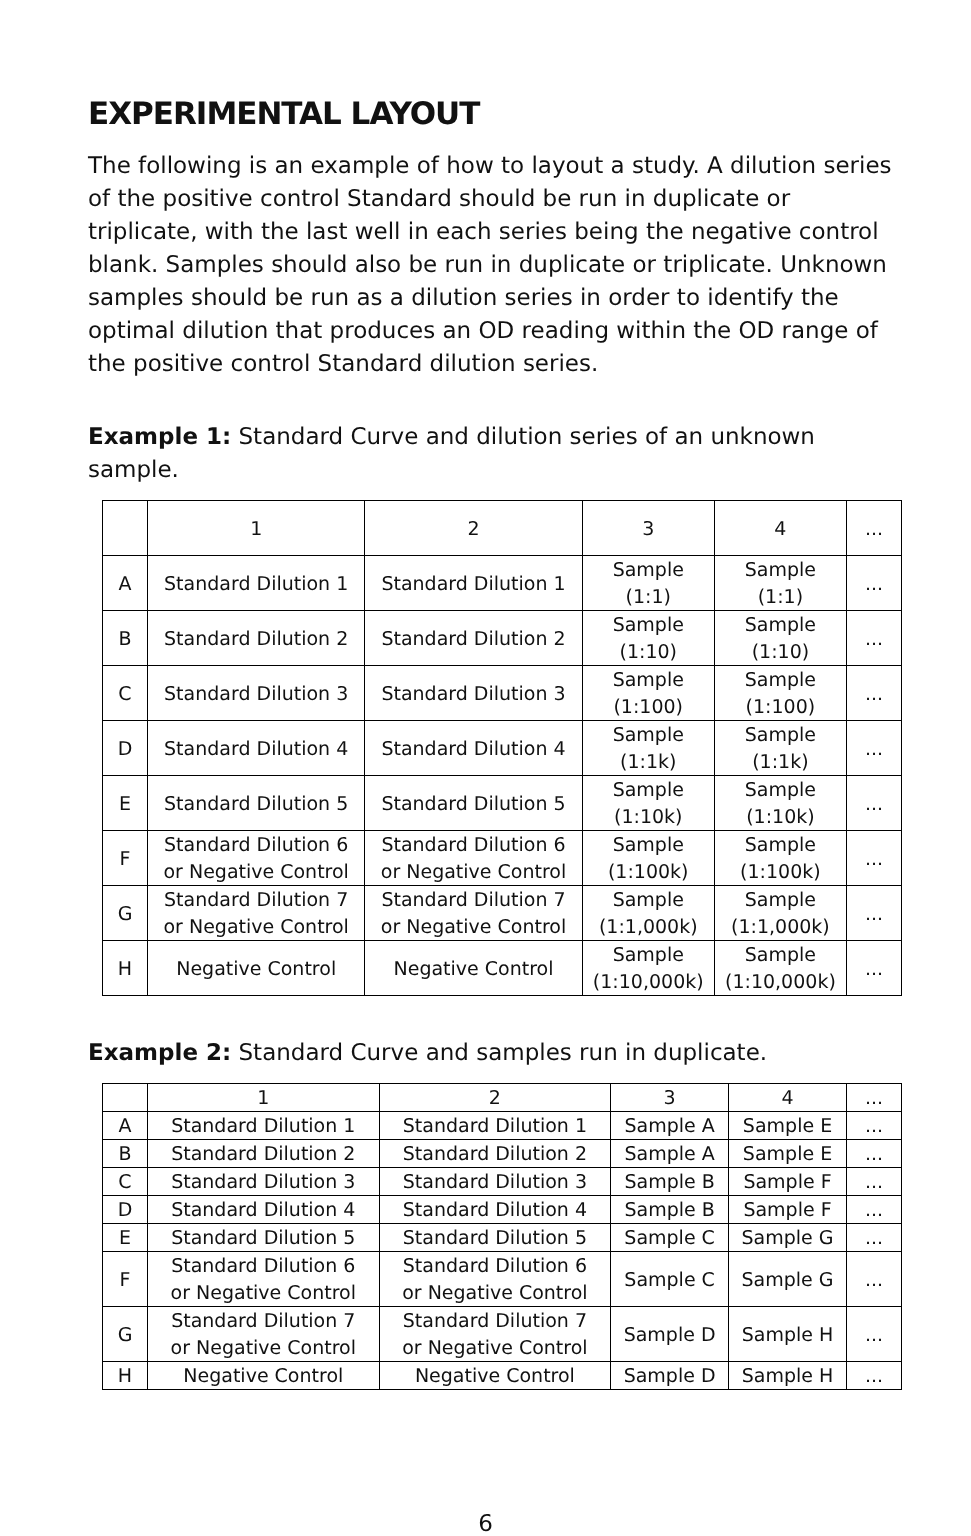EXPERIMENTAL LAYOUT
The following is an example of how to layout a study. A dilution series of the positive control Standard should be run in duplicate or triplicate, with the last well in each series being the negative control blank. Samples should also be run in duplicate or triplicate. Unknown samples should be run as a dilution series in order to identify the optimal dilution that produces an OD reading within the OD range of the positive control Standard dilution series.
Example 1: Standard Curve and dilution series of an unknown sample.
| | 1 | 2 | 3 | 4 | ... |
| A | Standard Dilution 1 | Standard Dilution 1 | Sample (1:1) | Sample (1:1) | ... |
| B | Standard Dilution 2 | Standard Dilution 2 | Sample (1:10) | Sample (1:10) | ... |
| C | Standard Dilution 3 | Standard Dilution 3 | Sample (1:100) | Sample (1:100) | ... |
| D | Standard Dilution 4 | Standard Dilution 4 | Sample (1:1k) | Sample (1:1k) | ... |
| E | Standard Dilution 5 | Standard Dilution 5 | Sample (1:10k) | Sample (1:10k) | ... |
| F | Standard Dilution 6 or Negative Control | Standard Dilution 6 or Negative Control | Sample (1:100k) | Sample (1:100k) | ... |
| G | Standard Dilution 7 or Negative Control | Standard Dilution 7 or Negative Control | Sample (1:1,000k) | Sample (1:1,000k) | ... |
| H | Negative Control | Negative Control | Sample (1:10,000k) | Sample (1:10,000k) | ... |
Example 2: Standard Curve and samples run in duplicate.
| | 1 | 2 | 3 | 4 | ... |
| A | Standard Dilution 1 | Standard Dilution 1 | Sample A | Sample E | ... |
| B | Standard Dilution 2 | Standard Dilution 2 | Sample A | Sample E | ... |
| C | Standard Dilution 3 | Standard Dilution 3 | Sample B | Sample F | ... |
| D | Standard Dilution 4 | Standard Dilution 4 | Sample B | Sample F | ... |
| E | Standard Dilution 5 | Standard Dilution 5 | Sample C | Sample G | ... |
| F | Standard Dilution 6 or Negative Control | Standard Dilution 6 or Negative Control | Sample C | Sample G | ... |
| G | Standard Dilution 7 or Negative Control | Standard Dilution 7 or Negative Control | Sample D | Sample H | ... |
| H | Negative Control | Negative Control | Sample D | Sample H | ... |
6